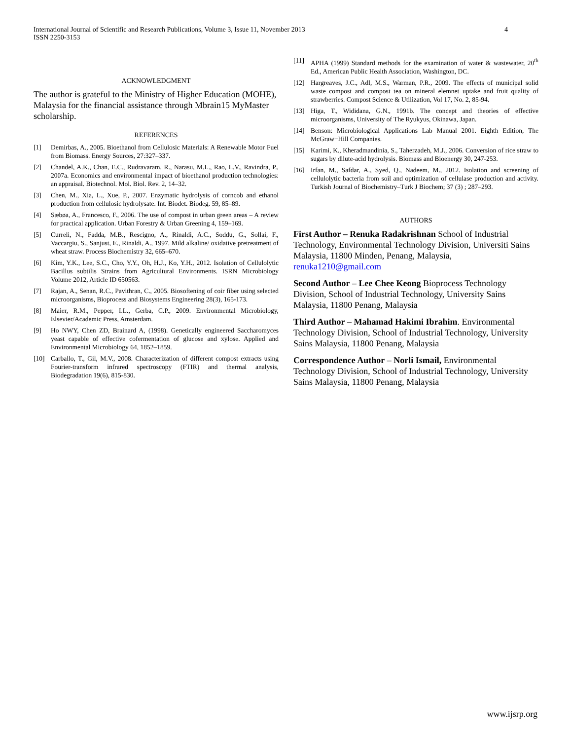International Journal of Scientific and Research Publications, Volume 3, Issue 11, November 2013
ISSN 2250-3153
4
ACKNOWLEDGMENT
The author is grateful to the Ministry of Higher Education (MOHE), Malaysia for the financial assistance through Mbrain15 MyMaster scholarship.
REFERENCES
[1] Demirbas, A., 2005. Bioethanol from Cellulosic Materials: A Renewable Motor Fuel from Biomass. Energy Sources, 27:327–337.
[2] Chandel, A.K., Chan, E.C., Rudravaram, R., Narasu, M.L., Rao, L.V., Ravindra, P., 2007a. Economics and environmental impact of bioethanol production technologies: an appraisal. Biotechnol. Mol. Biol. Rev. 2, 14–32.
[3] Chen, M., Xia, L., Xue, P., 2007. Enzymatic hydrolysis of corncob and ethanol production from cellulosic hydrolysate. Int. Biodet. Biodeg. 59, 85–89.
[4] Sæbøa, A., Francesco, F., 2006. The use of compost in urban green areas – A review for practical application. Urban Forestry & Urban Greening 4, 159–169.
[5] Curreli, N., Fadda, M.B., Rescigno, A., Rinaldi, A.C., Soddu, G., Sollai, F., Vaccargiu, S., Sanjust, E., Rinaldi, A., 1997. Mild alkaline/ oxidative pretreatment of wheat straw. Process Biochemistry 32, 665–670.
[6] Kim, Y.K., Lee, S.C., Cho, Y.Y., Oh, H.J., Ko, Y.H., 2012. Isolation of Cellulolytic Bacillus subtilis Strains from Agricultural Environments. ISRN Microbiology Volume 2012, Article ID 650563.
[7] Rajan, A., Senan, R.C., Pavithran, C., 2005. Biosoftening of coir fiber using selected microorganisms, Bioprocess and Biosystems Engineering 28(3), 165-173.
[8] Maier, R.M., Pepper, I.L., Gerba, C.P., 2009. Environmental Microbiology, Elsevier/Academic Press, Amsterdam.
[9] Ho NWY, Chen ZD, Brainard A, (1998). Genetically engineered Saccharomyces yeast capable of effective cofermentation of glucose and xylose. Applied and Environmental Microbiology 64, 1852–1859.
[10] Carballo, T., Gil, M.V., 2008. Characterization of different compost extracts using Fourier-transform infrared spectroscopy (FTIR) and thermal analysis, Biodegradation 19(6), 815-830.
[11] APHA (1999) Standard methods for the examination of water & wastewater, 20<sup>th</sup> Ed., American Public Health Association, Washington, DC.
[12] Hargreaves, J.C., Adl, M.S., Warman, P.R., 2009. The effects of municipal solid waste compost and compost tea on mineral elemnet uptake and fruit quality of strawberries. Compost Science & Utilization, Vol 17, No. 2, 85-94.
[13] Higa, T., Wididana, G.N., 1991b. The concept and theories of effective microorganisms, University of The Ryukyus, Okinawa, Japan.
[14] Benson: Microbiological Applications Lab Manual 2001. Eighth Edition, The McGraw−Hill Companies.
[15] Karimi, K., Kheradmandinia, S., Taherzadeh, M.J., 2006. Conversion of rice straw to sugars by dilute-acid hydrolysis. Biomass and Bioenergy 30, 247-253.
[16] Irfan, M., Safdar, A., Syed, Q., Nadeem, M., 2012. Isolation and screening of cellulolytic bacteria from soil and optimization of cellulase production and activity. Turkish Journal of Biochemistry–Turk J Biochem; 37 (3) ; 287–293.
AUTHORS
First Author – Renuka Radakrishnan School of Industrial Technology, Environmental Technology Division, Universiti Sains Malaysia, 11800 Minden, Penang, Malaysia, renuka1210@gmail.com
Second Author – Lee Chee Keong Bioprocess Technology Division, School of Industrial Technology, University Sains Malaysia, 11800 Penang, Malaysia
Third Author – Mahamad Hakimi Ibrahim. Environmental Technology Division, School of Industrial Technology, University Sains Malaysia, 11800 Penang, Malaysia
Correspondence Author – Norli Ismail, Environmental Technology Division, School of Industrial Technology, University Sains Malaysia, 11800 Penang, Malaysia
www.ijsrp.org